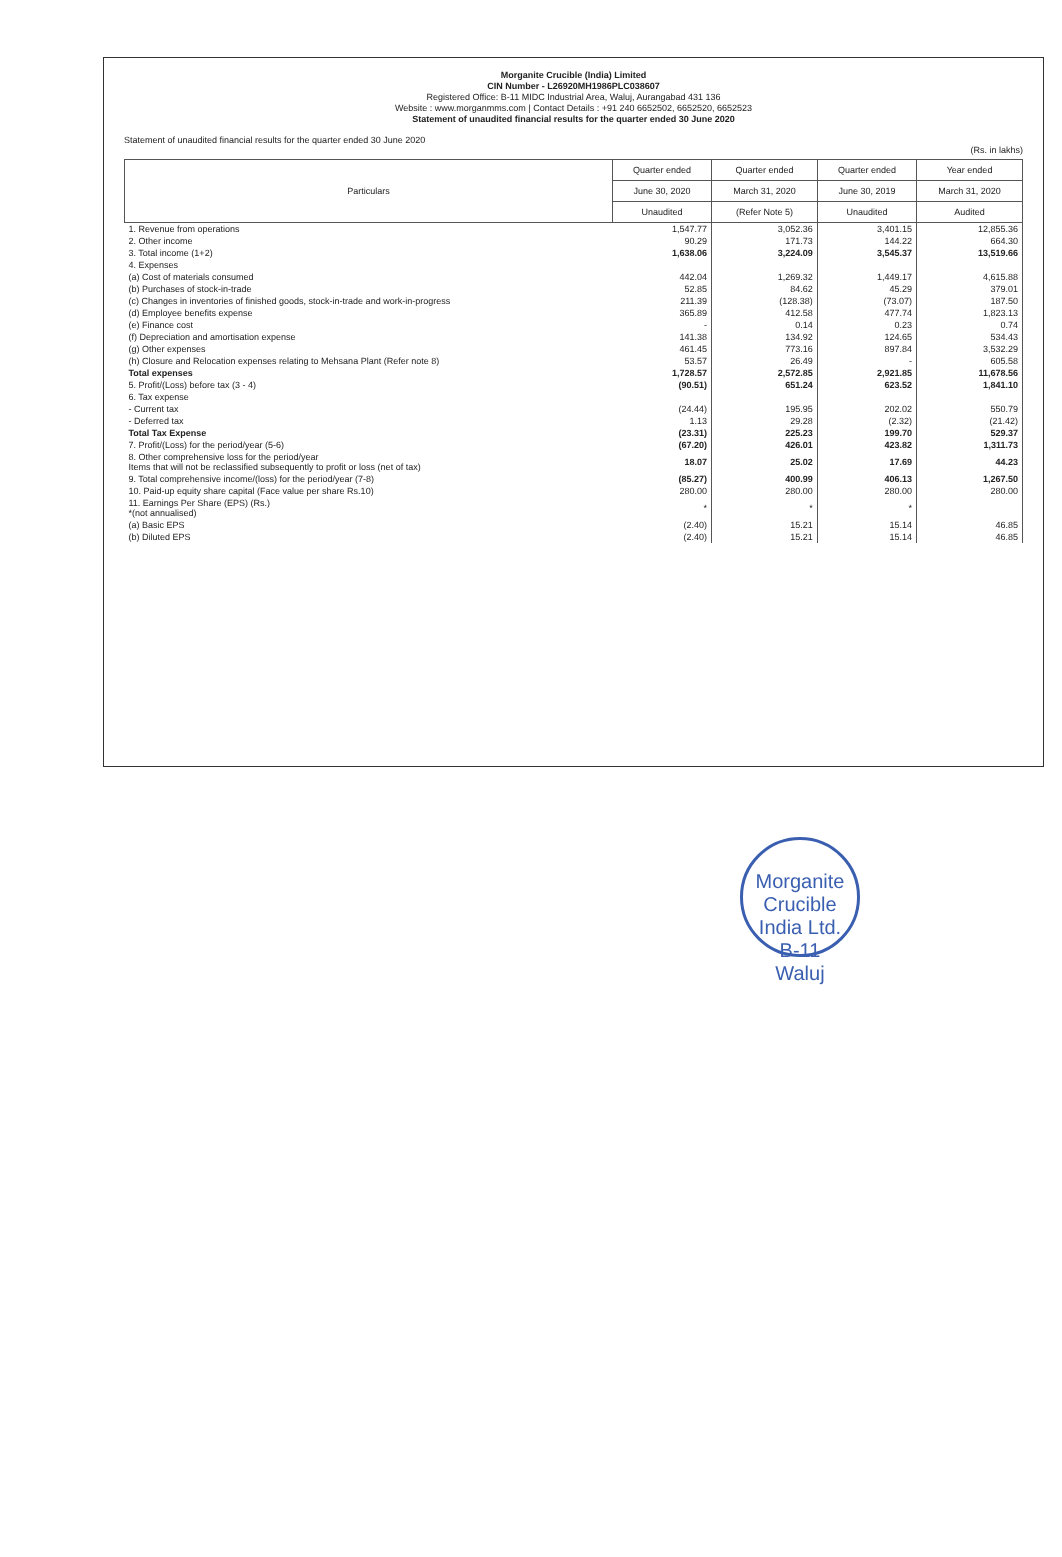Morganite Crucible (India) Limited
CIN Number - L26920MH1986PLC038607
Registered Office: B-11 MIDC Industrial Area, Waluj, Aurangabad 431 136
Website : www.morganmms.com | Contact Details : +91 240 6652502, 6652520, 6652523
Statement of unaudited financial results for the quarter ended 30 June 2020
Statement of unaudited financial results for the quarter ended 30 June 2020
(Rs. in lakhs)
| Particulars | Quarter ended | Quarter ended | Quarter ended | Year ended |
| --- | --- | --- | --- | --- |
| | June 30, 2020 | March 31, 2020 | June 30, 2019 | March 31, 2020 |
| | Unaudited | (Refer Note 5) | Unaudited | Audited |
| 1. Revenue from operations | 1,547.77 | 3,052.36 | 3,401.15 | 12,855.36 |
| 2. Other income | 90.29 | 171.73 | 144.22 | 664.30 |
| 3. Total income (1+2) | 1,638.06 | 3,224.09 | 3,545.37 | 13,519.66 |
| 4. Expenses | | | | |
| (a) Cost of materials consumed | 442.04 | 1,269.32 | 1,449.17 | 4,615.88 |
| (b) Purchases of stock-in-trade | 52.85 | 84.62 | 45.29 | 379.01 |
| (c) Changes in inventories of finished goods, stock-in-trade and work-in-progress | 211.39 | (128.38) | (73.07) | 187.50 |
| (d) Employee benefits expense | 365.89 | 412.58 | 477.74 | 1,823.13 |
| (e) Finance cost | - | 0.14 | 0.23 | 0.74 |
| (f) Depreciation and amortisation expense | 141.38 | 134.92 | 124.65 | 534.43 |
| (g) Other expenses | 461.45 | 773.16 | 897.84 | 3,532.29 |
| (h) Closure and Relocation expenses relating to Mehsana Plant (Refer note 8) | 53.57 | 26.49 | - | 605.58 |
| Total expenses | 1,728.57 | 2,572.85 | 2,921.85 | 11,678.56 |
| 5. Profit/(Loss) before tax (3 - 4) | (90.51) | 651.24 | 623.52 | 1,841.10 |
| 6. Tax expense | | | | |
| - Current tax | (24.44) | 195.95 | 202.02 | 550.79 |
| - Deferred tax | 1.13 | 29.28 | (2.32) | (21.42) |
| Total Tax Expense | (23.31) | 225.23 | 199.70 | 529.37 |
| 7. Profit/(Loss) for the period/year (5-6) | (67.20) | 426.01 | 423.82 | 1,311.73 |
| 8. Other comprehensive loss for the period/year Items that will not be reclassified subsequently to profit or loss (net of tax) | 18.07 | 25.02 | 17.69 | 44.23 |
| 9. Total comprehensive income/(loss) for the period/year (7-8) | (85.27) | 400.99 | 406.13 | 1,267.50 |
| 10. Paid-up equity share capital (Face value per share Rs.10) | 280.00 | 280.00 | 280.00 | 280.00 |
| 11. Earnings Per Share (EPS) (Rs.) *(not annualised) | * | * | * | |
| (a) Basic EPS | (2.40) | 15.21 | 15.14 | 46.85 |
| (b) Diluted EPS | (2.40) | 15.21 | 15.14 | 46.85 |
Morganite Crucible India Ltd.
B-11
Waluj